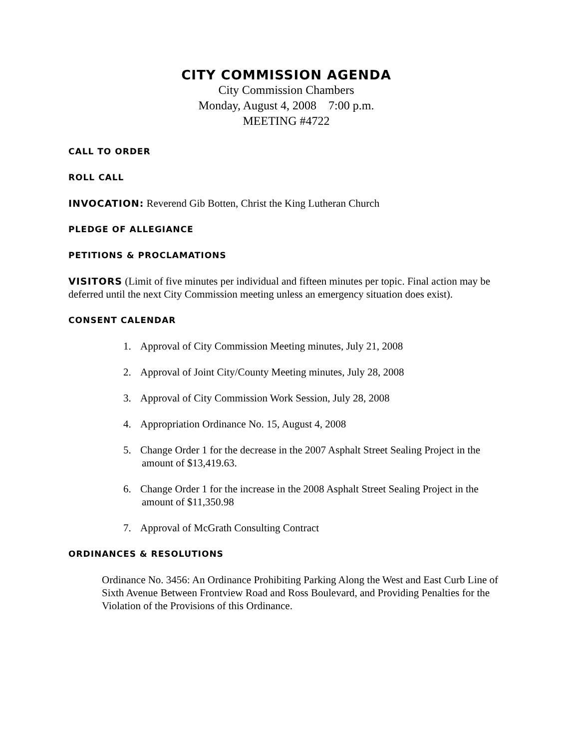CITY COMMISSION AGENDA
City Commission Chambers
Monday, August 4, 2008 7:00 p.m.
MEETING #4722
CALL TO ORDER
ROLL CALL
INVOCATION: Reverend Gib Botten, Christ the King Lutheran Church
PLEDGE OF ALLEGIANCE
PETITIONS & PROCLAMATIONS
VISITORS (Limit of five minutes per individual and fifteen minutes per topic. Final action may be deferred until the next City Commission meeting unless an emergency situation does exist).
CONSENT CALENDAR
1. Approval of City Commission Meeting minutes, July 21, 2008
2. Approval of Joint City/County Meeting minutes, July 28, 2008
3. Approval of City Commission Work Session, July 28, 2008
4. Appropriation Ordinance No. 15, August 4, 2008
5. Change Order 1 for the decrease in the 2007 Asphalt Street Sealing Project in the
amount of $13,419.63.
6. Change Order 1 for the increase in the 2008 Asphalt Street Sealing Project in the
amount of $11,350.98
7. Approval of McGrath Consulting Contract
ORDINANCES & RESOLUTIONS
Ordinance No. 3456: An Ordinance Prohibiting Parking Along the West and East Curb Line of Sixth Avenue Between Frontview Road and Ross Boulevard, and Providing Penalties for the Violation of the Provisions of this Ordinance.